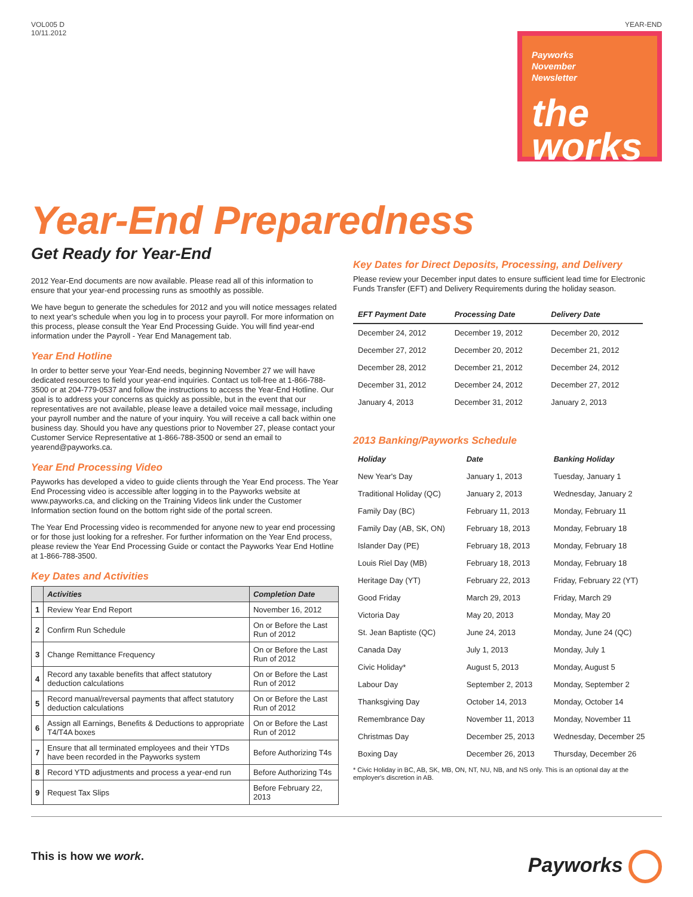VOL005 D
10/11.2012
YEAR-END
Payworks
November
Newsletter
the
works
Year-End Preparedness
Get Ready for Year-End
2012 Year-End documents are now available. Please read all of this information to ensure that your year-end processing runs as smoothly as possible.
We have begun to generate the schedules for 2012 and you will notice messages related to next year's schedule when you log in to process your payroll. For more information on this process, please consult the Year End Processing Guide. You will find year-end information under the Payroll - Year End Management tab.
Year End Hotline
In order to better serve your Year-End needs, beginning November 27 we will have dedicated resources to field your year-end inquiries. Contact us toll-free at 1-866-788-3500 or at 204-779-0537 and follow the instructions to access the Year-End Hotline. Our goal is to address your concerns as quickly as possible, but in the event that our representatives are not available, please leave a detailed voice mail message, including your payroll number and the nature of your inquiry. You will receive a call back within one business day. Should you have any questions prior to November 27, please contact your Customer Service Representative at 1-866-788-3500 or send an email to yearend@payworks.ca.
Year End Processing Video
Payworks has developed a video to guide clients through the Year End process. The Year End Processing video is accessible after logging in to the Payworks website at www.payworks.ca, and clicking on the Training Videos link under the Customer Information section found on the bottom right side of the portal screen.
The Year End Processing video is recommended for anyone new to year end processing or for those just looking for a refresher. For further information on the Year End process, please review the Year End Processing Guide or contact the Payworks Year End Hotline at 1-866-788-3500.
Key Dates and Activities
| | Activities | Completion Date |
| --- | --- | --- |
| 1 | Review Year End Report | November 16, 2012 |
| 2 | Confirm Run Schedule | On or Before the Last Run of 2012 |
| 3 | Change Remittance Frequency | On or Before the Last Run of 2012 |
| 4 | Record any taxable benefits that affect statutory deduction calculations | On or Before the Last Run of 2012 |
| 5 | Record manual/reversal payments that affect statutory deduction calculations | On or Before the Last Run of 2012 |
| 6 | Assign all Earnings, Benefits & Deductions to appropriate T4/T4A boxes | On or Before the Last Run of 2012 |
| 7 | Ensure that all terminated employees and their YTDs have been recorded in the Payworks system | Before Authorizing T4s |
| 8 | Record YTD adjustments and process a year-end run | Before Authorizing T4s |
| 9 | Request Tax Slips | Before February 22, 2013 |
Key Dates for Direct Deposits, Processing, and Delivery
Please review your December input dates to ensure sufficient lead time for Electronic Funds Transfer (EFT) and Delivery Requirements during the holiday season.
| EFT Payment Date | Processing Date | Delivery Date |
| --- | --- | --- |
| December 24, 2012 | December 19, 2012 | December 20, 2012 |
| December 27, 2012 | December 20, 2012 | December 21, 2012 |
| December 28, 2012 | December 21, 2012 | December 24, 2012 |
| December 31, 2012 | December 24, 2012 | December 27, 2012 |
| January 4, 2013 | December 31, 2012 | January 2, 2013 |
2013 Banking/Payworks Schedule
| Holiday | Date | Banking Holiday |
| --- | --- | --- |
| New Year's Day | January 1, 2013 | Tuesday, January 1 |
| Traditional Holiday (QC) | January 2, 2013 | Wednesday, January 2 |
| Family Day (BC) | February 11, 2013 | Monday, February 11 |
| Family Day (AB, SK, ON) | February 18, 2013 | Monday, February 18 |
| Islander Day (PE) | February 18, 2013 | Monday, February 18 |
| Louis Riel Day (MB) | February 18, 2013 | Monday, February 18 |
| Heritage Day (YT) | February 22, 2013 | Friday, February 22 (YT) |
| Good Friday | March 29, 2013 | Friday, March 29 |
| Victoria Day | May 20, 2013 | Monday, May 20 |
| St. Jean Baptiste (QC) | June 24, 2013 | Monday, June 24 (QC) |
| Canada Day | July 1, 2013 | Monday, July 1 |
| Civic Holiday* | August 5, 2013 | Monday, August 5 |
| Labour Day | September 2, 2013 | Monday, September 2 |
| Thanksgiving Day | October 14, 2013 | Monday, October 14 |
| Remembrance Day | November 11, 2013 | Monday, November 11 |
| Christmas Day | December 25, 2013 | Wednesday, December 25 |
| Boxing Day | December 26, 2013 | Thursday, December 26 |
* Civic Holiday in BC, AB, SK, MB, ON, NT, NU, NB, and NS only. This is an optional day at the employer's discretion in AB.
This is how we work.
Payworks